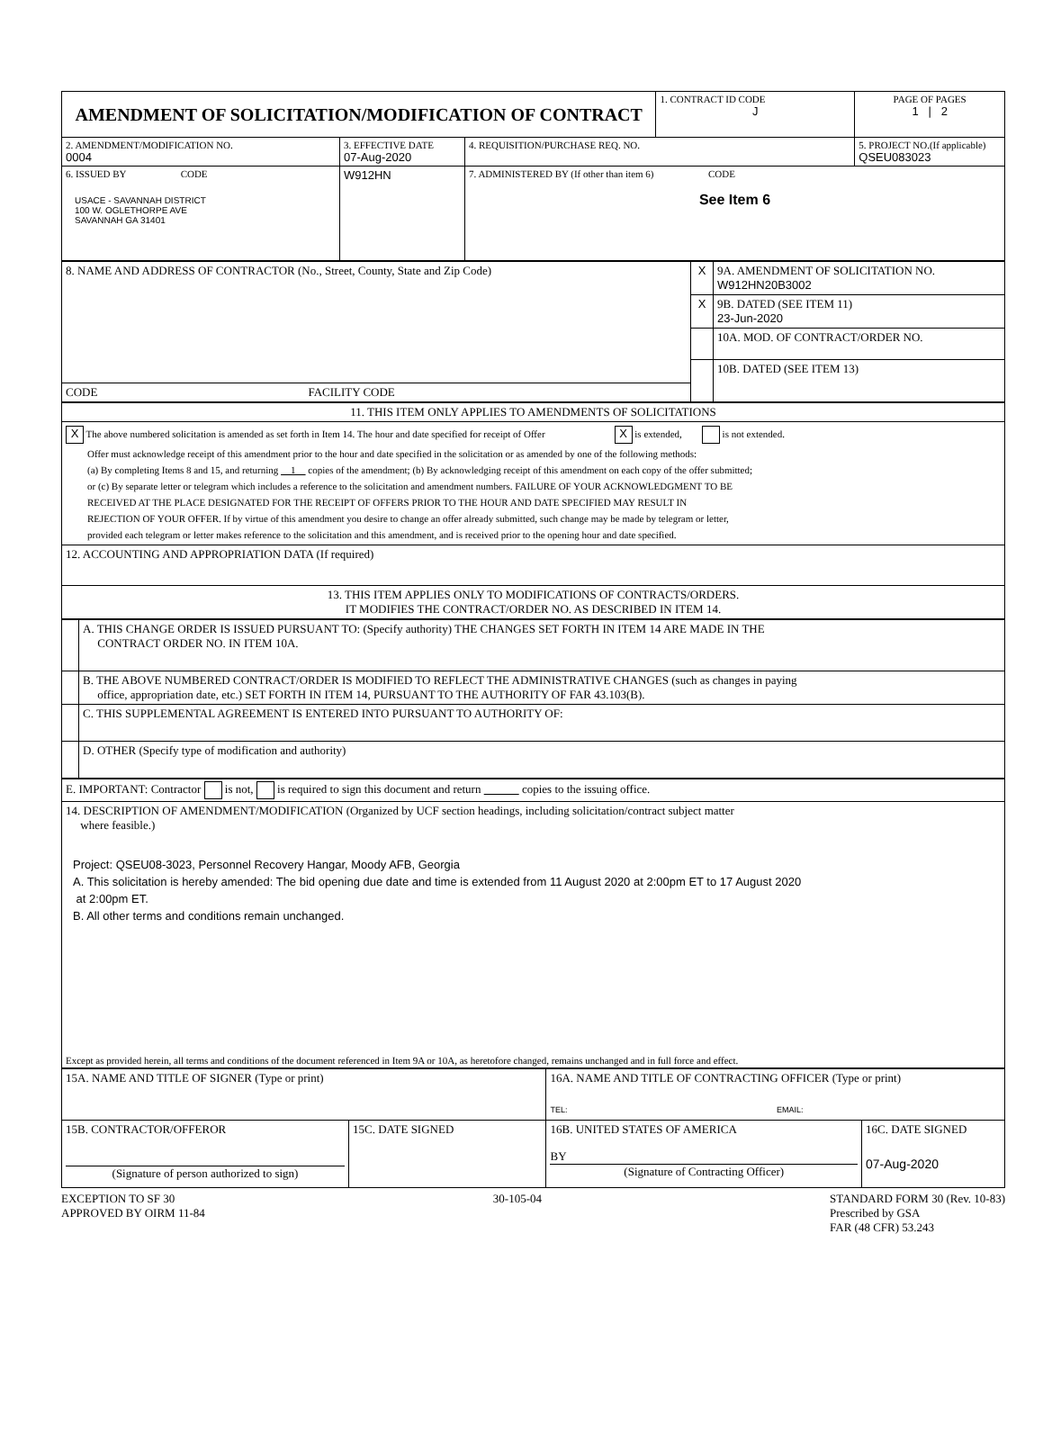| AMENDMENT OF SOLICITATION/MODIFICATION OF CONTRACT | | | 1. CONTRACT ID CODE J | PAGE OF PAGES 1 / 2 |
| 2. AMENDMENT/MODIFICATION NO. 0004 | 3. EFFECTIVE DATE 07-Aug-2020 | 4. REQUISITION/PURCHASE REQ. NO. | | 5. PROJECT NO.(If applicable) QSEU083023 |
| 6. ISSUED BY CODE USACE - SAVANNAH DISTRICT 100 W. OGLETHORPE AVE SAVANNAH GA 31401 | W912HN | 7. ADMINISTERED BY (If other than item 6) CODE See Item 6 | | |
| 8. NAME AND ADDRESS OF CONTRACTOR (No., Street, County, State and Zip Code) | X | 9A. AMENDMENT OF SOLICITATION NO. W912HN20B3002 |
| | X | 9B. DATED (SEE ITEM 11) 23-Jun-2020 |
| | | 10A. MOD. OF CONTRACT/ORDER NO. |
| | | 10B. DATED (SEE ITEM 13) |
| CODE FACILITY CODE | | |
| 11. THIS ITEM ONLY APPLIES TO AMENDMENTS OF SOLICITATIONS |
| X The above numbered solicitation is amended as set forth in Item 14. The hour and date specified for receipt of Offer X is extended, is not extended. Offer must acknowledge receipt of this amendment prior to the hour and date specified in the solicitation or as amended by one of the following methods: (a) By completing Items 8 and 15, and returning 1 copies of the amendment; (b) By acknowledging receipt of this amendment on each copy of the offer submitted; or (c) By separate letter or telegram which includes a reference to the solicitation and amendment numbers. FAILURE OF YOUR ACKNOWLEDGMENT TO BE RECEIVED AT THE PLACE DESIGNATED FOR THE RECEIPT OF OFFERS PRIOR TO THE HOUR AND DATE SPECIFIED MAY RESULT IN REJECTION OF YOUR OFFER. If by virtue of this amendment you desire to change an offer already submitted, such change may be made by telegram or letter, provided each telegram or letter makes reference to the solicitation and this amendment, and is received prior to the opening hour and date specified. |
| 12. ACCOUNTING AND APPROPRIATION DATA (If required) |
| 13. THIS ITEM APPLIES ONLY TO MODIFICATIONS OF CONTRACTS/ORDERS. IT MODIFIES THE CONTRACT/ORDER NO. AS DESCRIBED IN ITEM 14. |
| | A. THIS CHANGE ORDER IS ISSUED PURSUANT TO: (Specify authority) THE CHANGES SET FORTH IN ITEM 14 ARE MADE IN THE CONTRACT ORDER NO. IN ITEM 10A. |
| | B. THE ABOVE NUMBERED CONTRACT/ORDER IS MODIFIED TO REFLECT THE ADMINISTRATIVE CHANGES (such as changes in paying office, appropriation date, etc.) SET FORTH IN ITEM 14, PURSUANT TO THE AUTHORITY OF FAR 43.103(B). |
| | C. THIS SUPPLEMENTAL AGREEMENT IS ENTERED INTO PURSUANT TO AUTHORITY OF: |
| | D. OTHER (Specify type of modification and authority) |
| E. IMPORTANT: Contractor is not, is required to sign this document and return copies to the issuing office. |
| 14. DESCRIPTION OF AMENDMENT/MODIFICATION (Organized by UCF section headings, including solicitation/contract subject matter where feasible.) Project: QSEU08-3023, Personnel Recovery Hangar, Moody AFB, Georgia A. This solicitation is hereby amended: The bid opening due date and time is extended from 11 August 2020 at 2:00pm ET to 17 August 2020 at 2:00pm ET. B. All other terms and conditions remain unchanged. Except as provided herein, all terms and conditions of the document referenced in Item 9A or 10A, as heretofore changed, remains unchanged and in full force and effect. |
| 15A. NAME AND TITLE OF SIGNER (Type or print) | | 16A. NAME AND TITLE OF CONTRACTING OFFICER (Type or print) TEL: EMAIL: | |
| 15B. CONTRACTOR/OFFEROR (Signature of person authorized to sign) | 15C. DATE SIGNED | 16B. UNITED STATES OF AMERICA BY (Signature of Contracting Officer) | 16C. DATE SIGNED 07-Aug-2020 |
EXCEPTION TO SF 30
APPROVED BY OIRM 11-84
30-105-04 STANDARD FORM 30 (Rev. 10-83)
Prescribed by GSA
FAR (48 CFR) 53.243